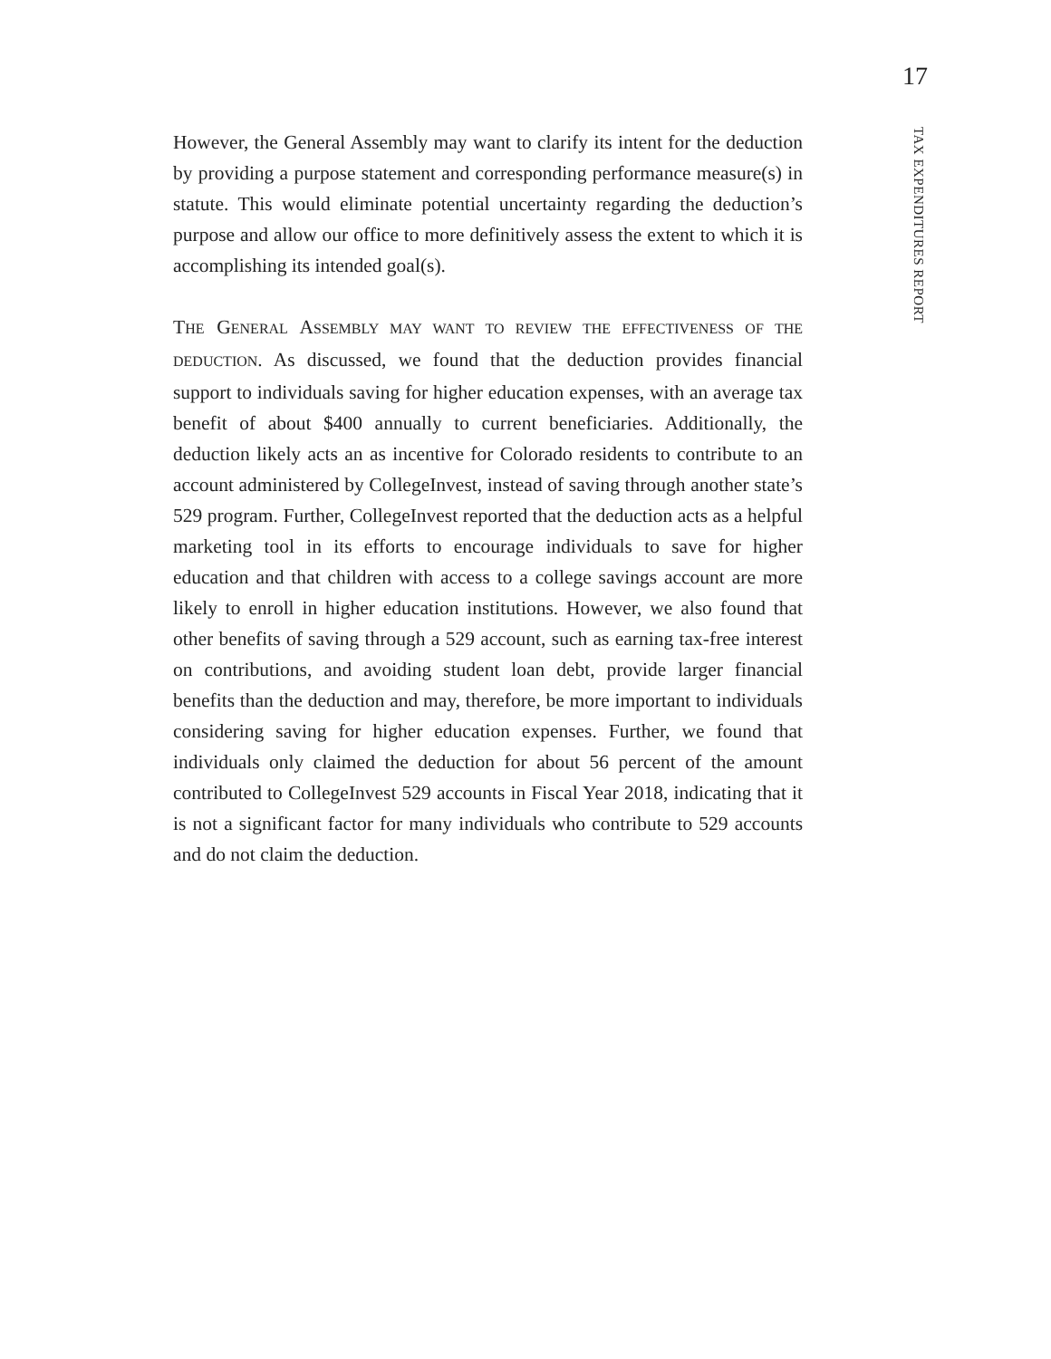17
However, the General Assembly may want to clarify its intent for the deduction by providing a purpose statement and corresponding performance measure(s) in statute. This would eliminate potential uncertainty regarding the deduction’s purpose and allow our office to more definitively assess the extent to which it is accomplishing its intended goal(s).
THE GENERAL ASSEMBLY MAY WANT TO REVIEW THE EFFECTIVENESS OF THE DEDUCTION. As discussed, we found that the deduction provides financial support to individuals saving for higher education expenses, with an average tax benefit of about $400 annually to current beneficiaries. Additionally, the deduction likely acts an as incentive for Colorado residents to contribute to an account administered by CollegeInvest, instead of saving through another state’s 529 program. Further, CollegeInvest reported that the deduction acts as a helpful marketing tool in its efforts to encourage individuals to save for higher education and that children with access to a college savings account are more likely to enroll in higher education institutions. However, we also found that other benefits of saving through a 529 account, such as earning tax-free interest on contributions, and avoiding student loan debt, provide larger financial benefits than the deduction and may, therefore, be more important to individuals considering saving for higher education expenses. Further, we found that individuals only claimed the deduction for about 56 percent of the amount contributed to CollegeInvest 529 accounts in Fiscal Year 2018, indicating that it is not a significant factor for many individuals who contribute to 529 accounts and do not claim the deduction.
TAX EXPENDITURES REPORT